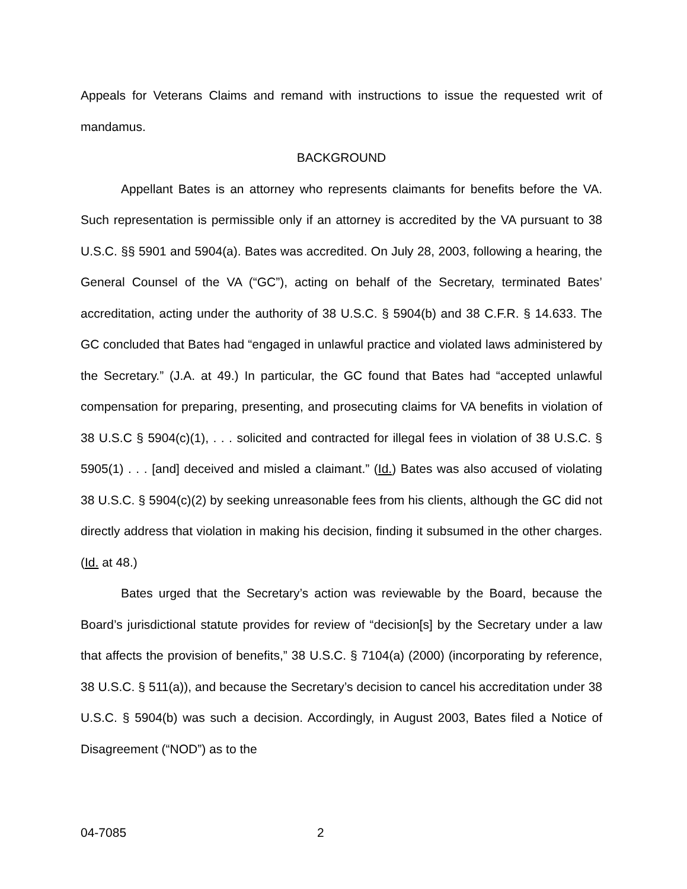Appeals for Veterans Claims and remand with instructions to issue the requested writ of mandamus.
BACKGROUND
Appellant Bates is an attorney who represents claimants for benefits before the VA. Such representation is permissible only if an attorney is accredited by the VA pursuant to 38 U.S.C. §§ 5901 and 5904(a). Bates was accredited. On July 28, 2003, following a hearing, the General Counsel of the VA (“GC”), acting on behalf of the Secretary, terminated Bates’ accreditation, acting under the authority of 38 U.S.C. § 5904(b) and 38 C.F.R. § 14.633. The GC concluded that Bates had “engaged in unlawful practice and violated laws administered by the Secretary.” (J.A. at 49.) In particular, the GC found that Bates had “accepted unlawful compensation for preparing, presenting, and prosecuting claims for VA benefits in violation of 38 U.S.C § 5904(c)(1), . . . solicited and contracted for illegal fees in violation of 38 U.S.C. § 5905(1) . . . [and] deceived and misled a claimant.” (Id.) Bates was also accused of violating 38 U.S.C. § 5904(c)(2) by seeking unreasonable fees from his clients, although the GC did not directly address that violation in making his decision, finding it subsumed in the other charges. (Id. at 48.)
Bates urged that the Secretary’s action was reviewable by the Board, because the Board’s jurisdictional statute provides for review of “decision[s] by the Secretary under a law that affects the provision of benefits,” 38 U.S.C. § 7104(a) (2000) (incorporating by reference, 38 U.S.C. § 511(a)), and because the Secretary’s decision to cancel his accreditation under 38 U.S.C. § 5904(b) was such a decision. Accordingly, in August 2003, Bates filed a Notice of Disagreement (“NOD”) as to the
04-7085 2